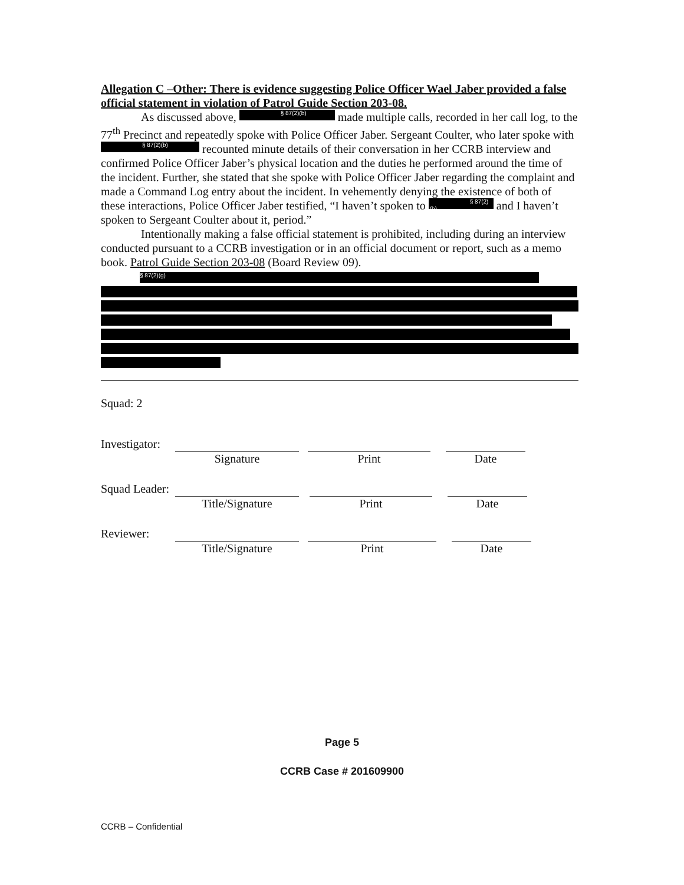Allegation C –Other: There is evidence suggesting Police Officer Wael Jaber provided a false official statement in violation of Patrol Guide Section 203-08.
As discussed above, § 87(2)(b) made multiple calls, recorded in her call log, to the 77<sup>th</sup> Precinct and repeatedly spoke with Police Officer Jaber. Sergeant Coulter, who later spoke with § 87(2)(b) recounted minute details of their conversation in her CCRB interview and confirmed Police Officer Jaber’s physical location and the duties he performed around the time of the incident. Further, she stated that she spoke with Police Officer Jaber regarding the complaint and made a Command Log entry about the incident. In vehemently denying the existence of both of these interactions, Police Officer Jaber testified, “I haven’t spoken to § 87(2)(b) and I haven’t spoken to Sergeant Coulter about it, period.”
Intentionally making a false official statement is prohibited, including during an interview conducted pursuant to a CCRB investigation or in an official document or report, such as a memo book. Patrol Guide Section 203-08 (Board Review 09).
§ 87(2)(g)
Squad: 2
Investigator:
Signature Print Date
Squad Leader:
Title/Signature Print Date
Reviewer:
Title/Signature Print Date
Page 5
CCRB Case # 201609900
CCRB – Confidential